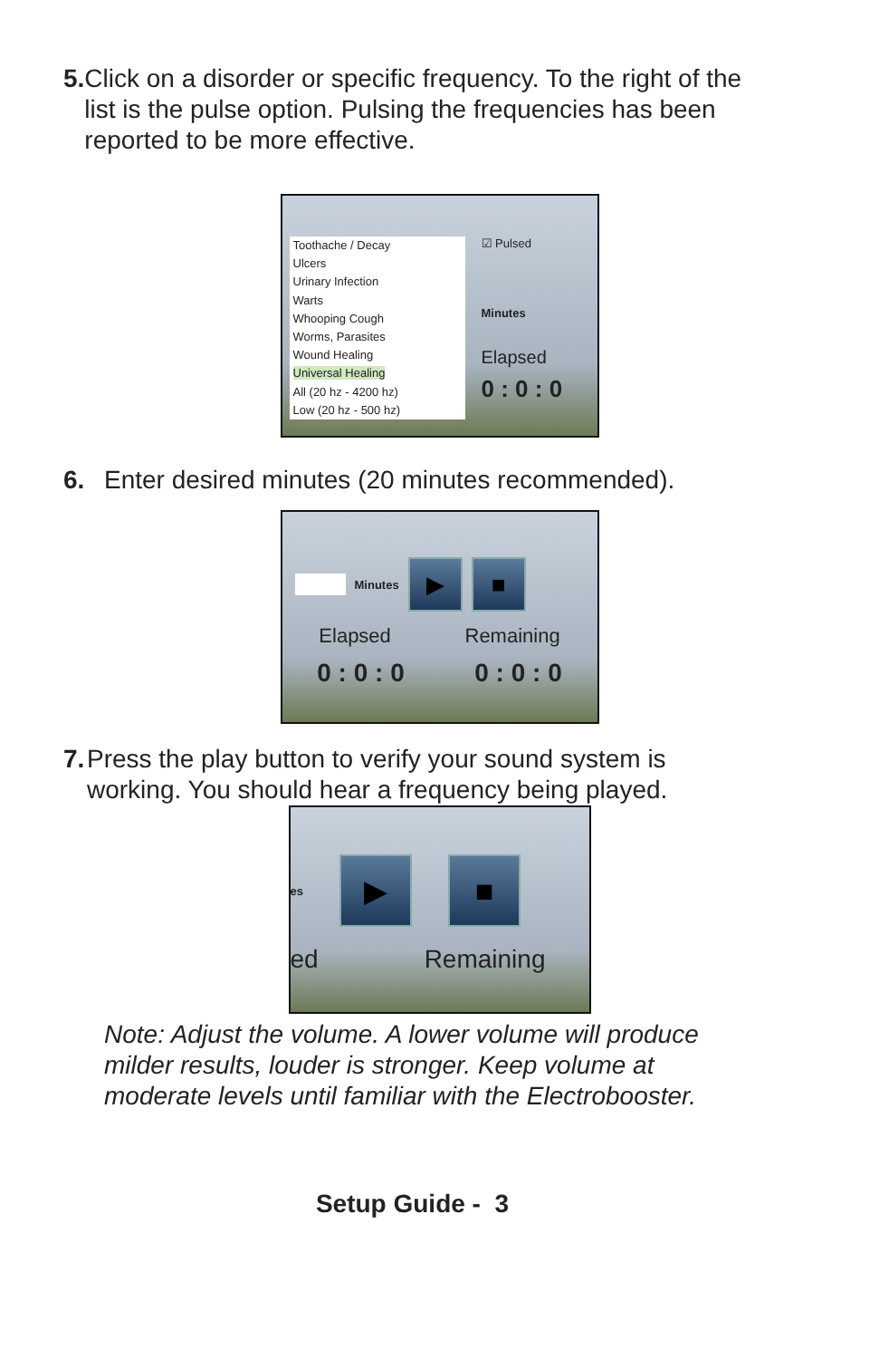5. Click on a disorder or specific frequency. To the right of the list is the pulse option. Pulsing the frequencies has been reported to be more effective.
Toothache / Decay
Ulcers
Urinary Infection
Warts
Whooping Cough
Worms, Parasites
Wound Healing
Universal Healing
All (20 hz - 4200 hz)
Low (20 hz - 500 hz)
☑ Pulsed
Minutes
Elapsed
0 : 0 : 0
6. Enter desired minutes (20 minutes recommended).
Minutes ▶ ■
Elapsed Remaining
0 : 0 : 0 0 : 0 : 0
7. Press the play button to verify your sound system is working. You should hear a frequency being played.
es ▶ ■
ed Remaining
Note: Adjust the volume. A lower volume will produce milder results, louder is stronger. Keep volume at moderate levels until familiar with the Electrobooster.
Setup Guide - 3